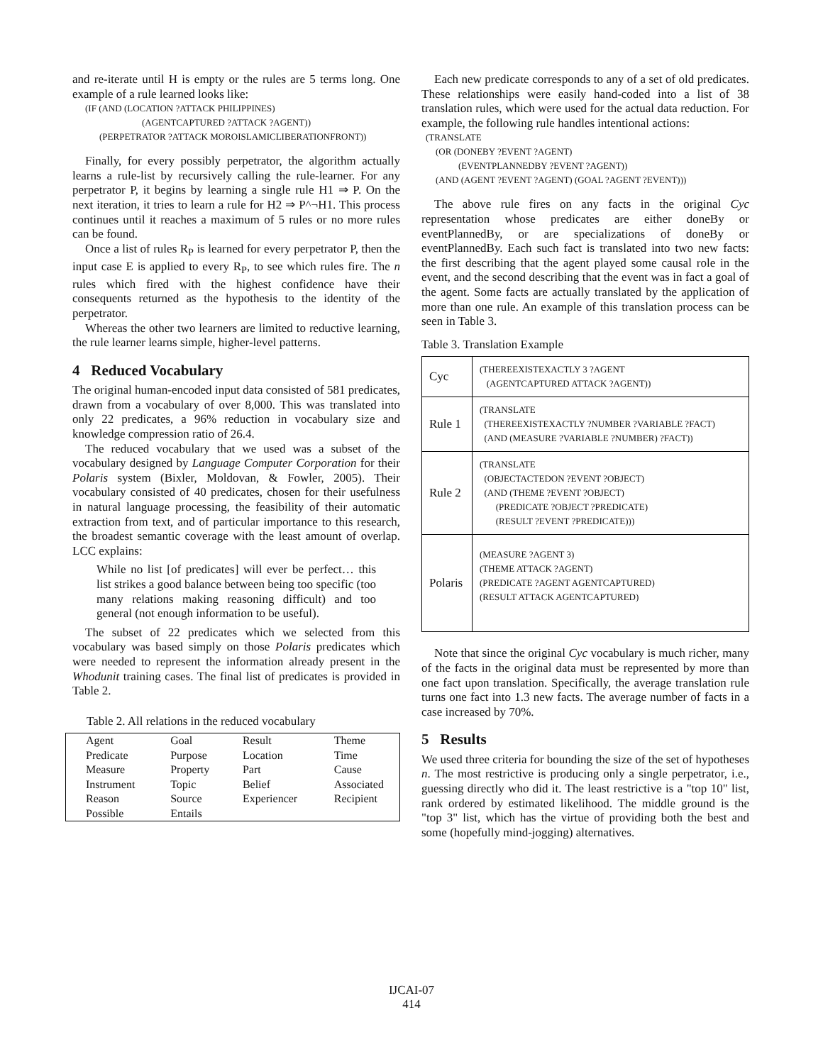and re-iterate until H is empty or the rules are 5 terms long. One example of a rule learned looks like:
(IF (AND (LOCATION ?ATTACK PHILIPPINES)
(AGENTCAPTURED ?ATTACK ?AGENT))
(PERPETRATOR ?ATTACK MOROISLAMICLIBERATIONFRONT))
Finally, for every possibly perpetrator, the algorithm actually learns a rule-list by recursively calling the rule-learner. For any perpetrator P, it begins by learning a single rule H1 ⇒ P. On the next iteration, it tries to learn a rule for H2 ⇒ P^¬H1. This process continues until it reaches a maximum of 5 rules or no more rules can be found.
Once a list of rules R<sub>P</sub> is learned for every perpetrator P, then the input case E is applied to every R<sub>P</sub>, to see which rules fire. The n rules which fired with the highest confidence have their consequents returned as the hypothesis to the identity of the perpetrator.
Whereas the other two learners are limited to reductive learning, the rule learner learns simple, higher-level patterns.
4 Reduced Vocabulary
The original human-encoded input data consisted of 581 predicates, drawn from a vocabulary of over 8,000. This was translated into only 22 predicates, a 96% reduction in vocabulary size and knowledge compression ratio of 26.4.
The reduced vocabulary that we used was a subset of the vocabulary designed by Language Computer Corporation for their Polaris system (Bixler, Moldovan, & Fowler, 2005). Their vocabulary consisted of 40 predicates, chosen for their usefulness in natural language processing, the feasibility of their automatic extraction from text, and of particular importance to this research, the broadest semantic coverage with the least amount of overlap. LCC explains:
While no list [of predicates] will ever be perfect… this list strikes a good balance between being too specific (too many relations making reasoning difficult) and too general (not enough information to be useful).
The subset of 22 predicates which we selected from this vocabulary was based simply on those Polaris predicates which were needed to represent the information already present in the Whodunit training cases. The final list of predicates is provided in Table 2.
Table 2. All relations in the reduced vocabulary
| Agent | Goal | Result | Theme |
| Predicate | Purpose | Location | Time |
| Measure | Property | Part | Cause |
| Instrument | Topic | Belief | Associated |
| Reason | Source | Experiencer | Recipient |
| Possible | Entails | | |
Each new predicate corresponds to any of a set of old predicates. These relationships were easily hand-coded into a list of 38 translation rules, which were used for the actual data reduction. For example, the following rule handles intentional actions:
(TRANSLATE
(OR (DONEBY ?EVENT ?AGENT)
(EVENTPLANNEDBY ?EVENT ?AGENT))
(AND (AGENT ?EVENT ?AGENT) (GOAL ?AGENT ?EVENT)))
The above rule fires on any facts in the original Cyc representation whose predicates are either doneBy or eventPlannedBy, or are specializations of doneBy or eventPlannedBy. Each such fact is translated into two new facts: the first describing that the agent played some causal role in the event, and the second describing that the event was in fact a goal of the agent. Some facts are actually translated by the application of more than one rule. An example of this translation process can be seen in Table 3.
Table 3. Translation Example
| Cyc | (THEREEXISTEXACTLY 3 ?AGENT (AGENTCAPTURED ATTACK ?AGENT)) |
| Rule 1 | (TRANSLATE (THEREEXISTEXACTLY ?NUMBER ?VARIABLE ?FACT) (AND (MEASURE ?VARIABLE ?NUMBER) ?FACT)) |
| Rule 2 | (TRANSLATE (OBJECTACTEDON ?EVENT ?OBJECT) (AND (THEME ?EVENT ?OBJECT) (PREDICATE ?OBJECT ?PREDICATE) (RESULT ?EVENT ?PREDICATE))) |
| Polaris | (MEASURE ?AGENT 3) (THEME ATTACK ?AGENT) (PREDICATE ?AGENT AGENTCAPTURED) (RESULT ATTACK AGENTCAPTURED) |
Note that since the original Cyc vocabulary is much richer, many of the facts in the original data must be represented by more than one fact upon translation. Specifically, the average translation rule turns one fact into 1.3 new facts. The average number of facts in a case increased by 70%.
5 Results
We used three criteria for bounding the size of the set of hypotheses n. The most restrictive is producing only a single perpetrator, i.e., guessing directly who did it. The least restrictive is a "top 10" list, rank ordered by estimated likelihood. The middle ground is the "top 3" list, which has the virtue of providing both the best and some (hopefully mind-jogging) alternatives.
IJCAI-07
414